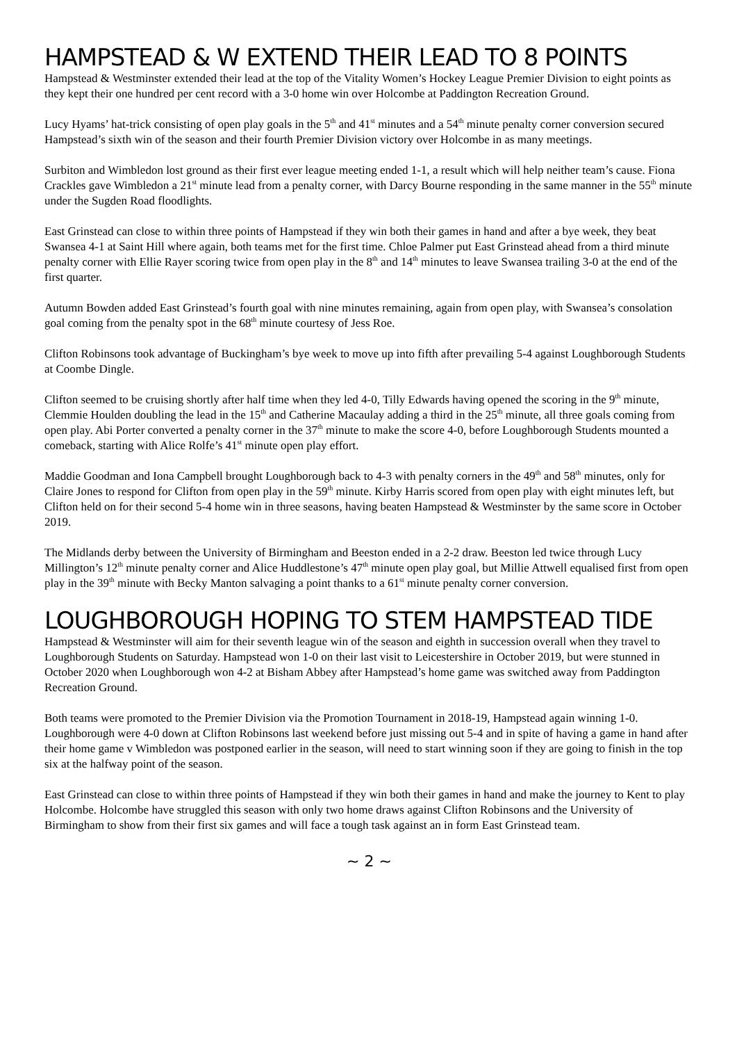HAMPSTEAD & W EXTEND THEIR LEAD TO 8 POINTS
Hampstead & Westminster extended their lead at the top of the Vitality Women’s Hockey League Premier Division to eight points as they kept their one hundred per cent record with a 3-0 home win over Holcombe at Paddington Recreation Ground.
Lucy Hyams’ hat-trick consisting of open play goals in the 5<sup>th</sup> and 41<sup>st</sup> minutes and a 54<sup>th</sup> minute penalty corner conversion secured Hampstead’s sixth win of the season and their fourth Premier Division victory over Holcombe in as many meetings.
Surbiton and Wimbledon lost ground as their first ever league meeting ended 1-1, a result which will help neither team’s cause. Fiona Crackles gave Wimbledon a 21<sup>st</sup> minute lead from a penalty corner, with Darcy Bourne responding in the same manner in the 55<sup>th</sup> minute under the Sugden Road floodlights.
East Grinstead can close to within three points of Hampstead if they win both their games in hand and after a bye week, they beat Swansea 4-1 at Saint Hill where again, both teams met for the first time. Chloe Palmer put East Grinstead ahead from a third minute penalty corner with Ellie Rayer scoring twice from open play in the 8<sup>th</sup> and 14<sup>th</sup> minutes to leave Swansea trailing 3-0 at the end of the first quarter.
Autumn Bowden added East Grinstead’s fourth goal with nine minutes remaining, again from open play, with Swansea’s consolation goal coming from the penalty spot in the 68<sup>th</sup> minute courtesy of Jess Roe.
Clifton Robinsons took advantage of Buckingham’s bye week to move up into fifth after prevailing 5-4 against Loughborough Students at Coombe Dingle.
Clifton seemed to be cruising shortly after half time when they led 4-0, Tilly Edwards having opened the scoring in the 9<sup>th</sup> minute, Clemmie Houlden doubling the lead in the 15<sup>th</sup> and Catherine Macaulay adding a third in the 25<sup>th</sup> minute, all three goals coming from open play. Abi Porter converted a penalty corner in the 37<sup>th</sup> minute to make the score 4-0, before Loughborough Students mounted a comeback, starting with Alice Rolfe’s 41<sup>st</sup> minute open play effort.
Maddie Goodman and Iona Campbell brought Loughborough back to 4-3 with penalty corners in the 49<sup>th</sup> and 58<sup>th</sup> minutes, only for Claire Jones to respond for Clifton from open play in the 59<sup>th</sup> minute. Kirby Harris scored from open play with eight minutes left, but Clifton held on for their second 5-4 home win in three seasons, having beaten Hampstead & Westminster by the same score in October 2019.
The Midlands derby between the University of Birmingham and Beeston ended in a 2-2 draw. Beeston led twice through Lucy Millington’s 12<sup>th</sup> minute penalty corner and Alice Huddlestone’s 47<sup>th</sup> minute open play goal, but Millie Attwell equalised first from open play in the 39<sup>th</sup> minute with Becky Manton salvaging a point thanks to a 61<sup>st</sup> minute penalty corner conversion.
LOUGHBOROUGH HOPING TO STEM HAMPSTEAD TIDE
Hampstead & Westminster will aim for their seventh league win of the season and eighth in succession overall when they travel to Loughborough Students on Saturday. Hampstead won 1-0 on their last visit to Leicestershire in October 2019, but were stunned in October 2020 when Loughborough won 4-2 at Bisham Abbey after Hampstead’s home game was switched away from Paddington Recreation Ground.
Both teams were promoted to the Premier Division via the Promotion Tournament in 2018-19, Hampstead again winning 1-0. Loughborough were 4-0 down at Clifton Robinsons last weekend before just missing out 5-4 and in spite of having a game in hand after their home game v Wimbledon was postponed earlier in the season, will need to start winning soon if they are going to finish in the top six at the halfway point of the season.
East Grinstead can close to within three points of Hampstead if they win both their games in hand and make the journey to Kent to play Holcombe. Holcombe have struggled this season with only two home draws against Clifton Robinsons and the University of Birmingham to show from their first six games and will face a tough task against an in form East Grinstead team.
~ 2 ~